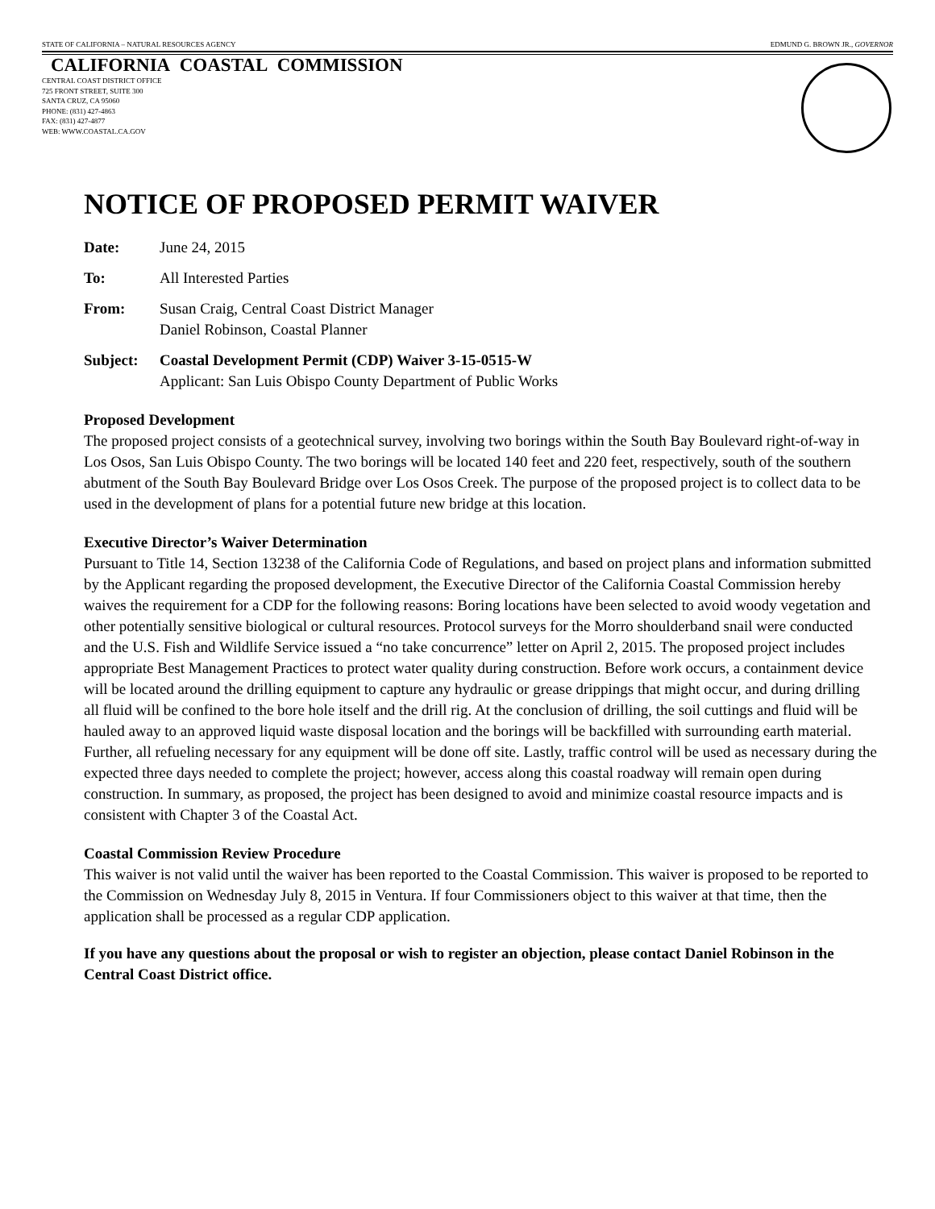STATE OF CALIFORNIA – NATURAL RESOURCES AGENCY EDMUND G. BROWN JR., GOVERNOR
CALIFORNIA COASTAL COMMISSION
CENTRAL COAST DISTRICT OFFICE
725 FRONT STREET, SUITE 300
SANTA CRUZ, CA 95060
PHONE: (831) 427-4863
FAX: (831) 427-4877
WEB: WWW.COASTAL.CA.GOV
NOTICE OF PROPOSED PERMIT WAIVER
Date: June 24, 2015
To: All Interested Parties
From: Susan Craig, Central Coast District Manager
Daniel Robinson, Coastal Planner
Subject: Coastal Development Permit (CDP) Waiver 3-15-0515-W
Applicant: San Luis Obispo County Department of Public Works
Proposed Development
The proposed project consists of a geotechnical survey, involving two borings within the South Bay Boulevard right-of-way in Los Osos, San Luis Obispo County. The two borings will be located 140 feet and 220 feet, respectively, south of the southern abutment of the South Bay Boulevard Bridge over Los Osos Creek. The purpose of the proposed project is to collect data to be used in the development of plans for a potential future new bridge at this location.
Executive Director’s Waiver Determination
Pursuant to Title 14, Section 13238 of the California Code of Regulations, and based on project plans and information submitted by the Applicant regarding the proposed development, the Executive Director of the California Coastal Commission hereby waives the requirement for a CDP for the following reasons: Boring locations have been selected to avoid woody vegetation and other potentially sensitive biological or cultural resources. Protocol surveys for the Morro shoulderband snail were conducted and the U.S. Fish and Wildlife Service issued a “no take concurrence” letter on April 2, 2015. The proposed project includes appropriate Best Management Practices to protect water quality during construction. Before work occurs, a containment device will be located around the drilling equipment to capture any hydraulic or grease drippings that might occur, and during drilling all fluid will be confined to the bore hole itself and the drill rig. At the conclusion of drilling, the soil cuttings and fluid will be hauled away to an approved liquid waste disposal location and the borings will be backfilled with surrounding earth material. Further, all refueling necessary for any equipment will be done off site. Lastly, traffic control will be used as necessary during the expected three days needed to complete the project; however, access along this coastal roadway will remain open during construction. In summary, as proposed, the project has been designed to avoid and minimize coastal resource impacts and is consistent with Chapter 3 of the Coastal Act.
Coastal Commission Review Procedure
This waiver is not valid until the waiver has been reported to the Coastal Commission. This waiver is proposed to be reported to the Commission on Wednesday July 8, 2015 in Ventura. If four Commissioners object to this waiver at that time, then the application shall be processed as a regular CDP application.
If you have any questions about the proposal or wish to register an objection, please contact Daniel Robinson in the Central Coast District office.